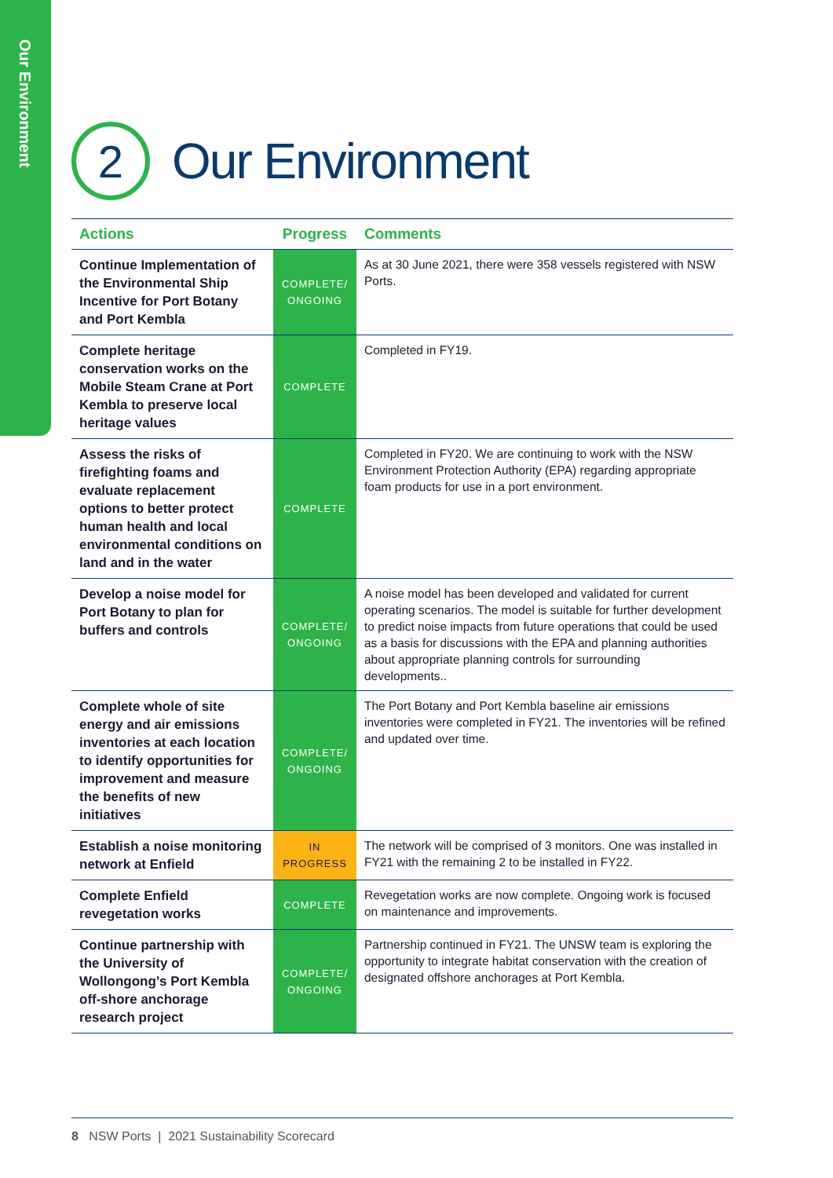Our Environment
2
Our Environment
| Actions | Progress | Comments |
| --- | --- | --- |
| Continue Implementation of the Environmental Ship Incentive for Port Botany and Port Kembla | COMPLETE/ ONGOING | As at 30 June 2021, there were 358 vessels registered with NSW Ports. |
| Complete heritage conservation works on the Mobile Steam Crane at Port Kembla to preserve local heritage values | COMPLETE | Completed in FY19. |
| Assess the risks of firefighting foams and evaluate replacement options to better protect human health and local environmental conditions on land and in the water | COMPLETE | Completed in FY20. We are continuing to work with the NSW Environment Protection Authority (EPA) regarding appropriate foam products for use in a port environment. |
| Develop a noise model for Port Botany to plan for buffers and controls | COMPLETE/ ONGOING | A noise model has been developed and validated for current operating scenarios. The model is suitable for further development to predict noise impacts from future operations that could be used as a basis for discussions with the EPA and planning authorities about appropriate planning controls for surrounding developments.. |
| Complete whole of site energy and air emissions inventories at each location to identify opportunities for improvement and measure the benefits of new initiatives | COMPLETE/ ONGOING | The Port Botany and Port Kembla baseline air emissions inventories were completed in FY21. The inventories will be refined and updated over time. |
| Establish a noise monitoring network at Enfield | IN PROGRESS | The network will be comprised of 3 monitors. One was installed in FY21 with the remaining 2 to be installed in FY22. |
| Complete Enfield revegetation works | COMPLETE | Revegetation works are now complete. Ongoing work is focused on maintenance and improvements. |
| Continue partnership with the University of Wollongong’s Port Kembla off-shore anchorage research project | COMPLETE/ ONGOING | Partnership continued in FY21. The UNSW team is exploring the opportunity to integrate habitat conservation with the creation of designated offshore anchorages at Port Kembla. |
8 NSW Ports | 2021 Sustainability Scorecard